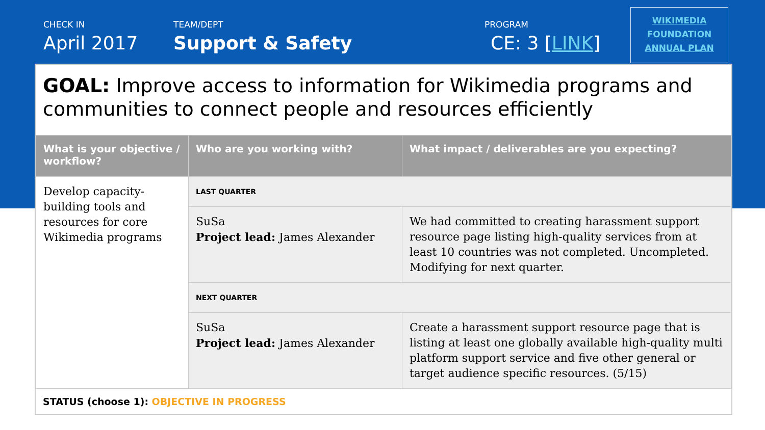CHECK IN
April 2017
TEAM/DEPT
Support & Safety
PROGRAM
CE: 3 [LINK]
WIKIMEDIA
FOUNDATION
ANNUAL PLAN
GOAL: Improve access to information for Wikimedia programs and communities to connect people and resources efficiently
| What is your objective / workflow? | Who are you working with? | What impact / deliverables are you expecting? |
| --- | --- | --- |
| Develop capacity-building tools and resources for core Wikimedia programs | LAST QUARTER | |
| | SuSa Project lead: James Alexander | We had committed to creating harassment support resource page listing high-quality services from at least 10 countries was not completed. Uncompleted. Modifying for next quarter. |
| | NEXT QUARTER | |
| | SuSa Project lead: James Alexander | Create a harassment support resource page that is listing at least one globally available high-quality multi platform support service and five other general or target audience specific resources. (5/15) |
STATUS (choose 1): OBJECTIVE IN PROGRESS